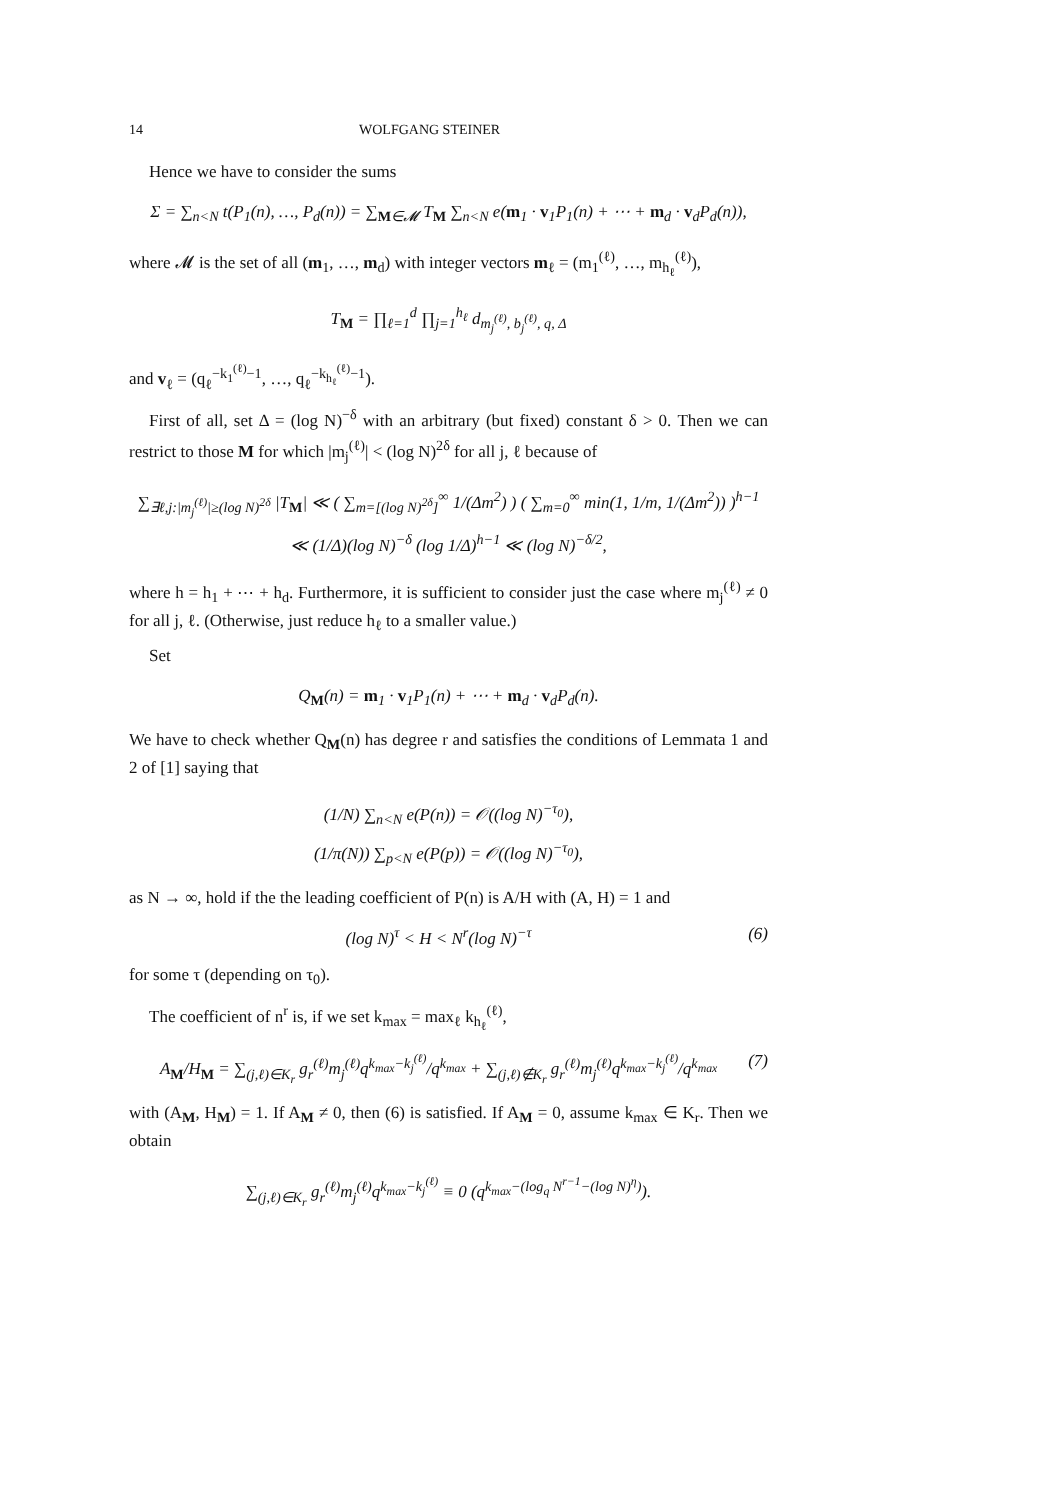14 WOLFGANG STEINER
Hence we have to consider the sums
Σ = ∑<sub>n<N</sub> t(P<sub>1</sub>(n), …, P<sub>d</sub>(n)) = ∑<sub>M∈𝓜</sub> T<sub>M</sub> ∑<sub>n<N</sub> e(m<sub>1</sub> · v<sub>1</sub>P<sub>1</sub>(n) + ⋯ + m<sub>d</sub> · v<sub>d</sub>P<sub>d</sub>(n)),
where 𝓜 is the set of all (m<sub>1</sub>, …, m<sub>d</sub>) with integer vectors m<sub>ℓ</sub> = (m<sub>1</sub><sup>(ℓ)</sup>, …, m<sub>h<sub>ℓ</sub></sub><sup>(ℓ)</sup>),
T<sub>M</sub> = ∏<sub>ℓ=1</sub><sup>d</sup> ∏<sub>j=1</sub><sup>h<sub>ℓ</sub></sup> d<sub>m<sub>j</sub><sup>(ℓ)</sup>, b<sub>j</sub><sup>(ℓ)</sup>, q, Δ</sub>
and v<sub>ℓ</sub> = (q<sub>ℓ</sub><sup>−k<sub>1</sub><sup>(ℓ)</sup>−1</sup>, …, q<sub>ℓ</sub><sup>−k<sub>h<sub>ℓ</sub></sub><sup>(ℓ)</sup>−1</sup>).
First of all, set Δ = (log N)<sup>−δ</sup> with an arbitrary (but fixed) constant δ > 0. Then we can restrict to those M for which |m<sub>j</sub><sup>(ℓ)</sup>| < (log N)<sup>2δ</sup> for all j, ℓ because of
∑<sub>∃ℓ,j:|m<sub>j</sub><sup>(ℓ)</sup>|≥(log N)<sup>2δ</sup></sub> |T<sub>M</sub>| ≪ ( ∑<sub>m=[(log N)<sup>2δ</sup>]</sub><sup>∞</sup> 1/(Δm<sup>2</sup>) ) ( ∑<sub>m=0</sub><sup>∞</sup> min(1, 1/m, 1/(Δm<sup>2</sup>)) )<sup>h−1</sup>
≪ (1/Δ)(log N)<sup>−δ</sup> (log 1/Δ)<sup>h−1</sup> ≪ (log N)<sup>−δ/2</sup>,
where h = h<sub>1</sub> + ⋯ + h<sub>d</sub>. Furthermore, it is sufficient to consider just the case where m<sub>j</sub><sup>(ℓ)</sup> ≠ 0 for all j, ℓ. (Otherwise, just reduce h<sub>ℓ</sub> to a smaller value.)
Set
Q<sub>M</sub>(n) = m<sub>1</sub> · v<sub>1</sub>P<sub>1</sub>(n) + ⋯ + m<sub>d</sub> · v<sub>d</sub>P<sub>d</sub>(n).
We have to check whether Q<sub>M</sub>(n) has degree r and satisfies the conditions of Lemmata 1 and 2 of [1] saying that
(1/N) ∑<sub>n<N</sub> e(P(n)) = 𝒪((log N)<sup>−τ<sub>0</sub></sup>),
(1/π(N)) ∑<sub>p<N</sub> e(P(p)) = 𝒪((log N)<sup>−τ<sub>0</sub></sup>),
as N → ∞, hold if the the leading coefficient of P(n) is A/H with (A, H) = 1 and
(log N)<sup>τ</sup> < H < N<sup>r</sup>(log N)<sup>−τ</sup> (6)
for some τ (depending on τ<sub>0</sub>).
The coefficient of n<sup>r</sup> is, if we set k<sub>max</sub> = max<sub>ℓ</sub> k<sub>h<sub>ℓ</sub></sub><sup>(ℓ)</sup>,
A<sub>M</sub>/H<sub>M</sub> = ∑<sub>(j,ℓ)∈K<sub>r</sub></sub> g<sub>r</sub><sup>(ℓ)</sup>m<sub>j</sub><sup>(ℓ)</sup>q<sup>k<sub>max</sub>−k<sub>j</sub><sup>(ℓ)</sup></sup>/q<sup>k<sub>max</sub></sup> + ∑<sub>(j,ℓ)∉K<sub>r</sub></sub> g<sub>r</sub><sup>(ℓ)</sup>m<sub>j</sub><sup>(ℓ)</sup>q<sup>k<sub>max</sub>−k<sub>j</sub><sup>(ℓ)</sup></sup>/q<sup>k<sub>max</sub></sup> (7)
with (A<sub>M</sub>, H<sub>M</sub>) = 1. If A<sub>M</sub> ≠ 0, then (6) is satisfied. If A<sub>M</sub> = 0, assume k<sub>max</sub> ∈ K<sub>r</sub>. Then we obtain
∑<sub>(j,ℓ)∈K<sub>r</sub></sub> g<sub>r</sub><sup>(ℓ)</sup>m<sub>j</sub><sup>(ℓ)</sup>q<sup>k<sub>max</sub>−k<sub>j</sub><sup>(ℓ)</sup></sup> ≡ 0 (q<sup>k<sub>max</sub>−(log<sub>q</sub> N<sup>r−1</sup>−(log N)<sup>η</sup>)</sup>).